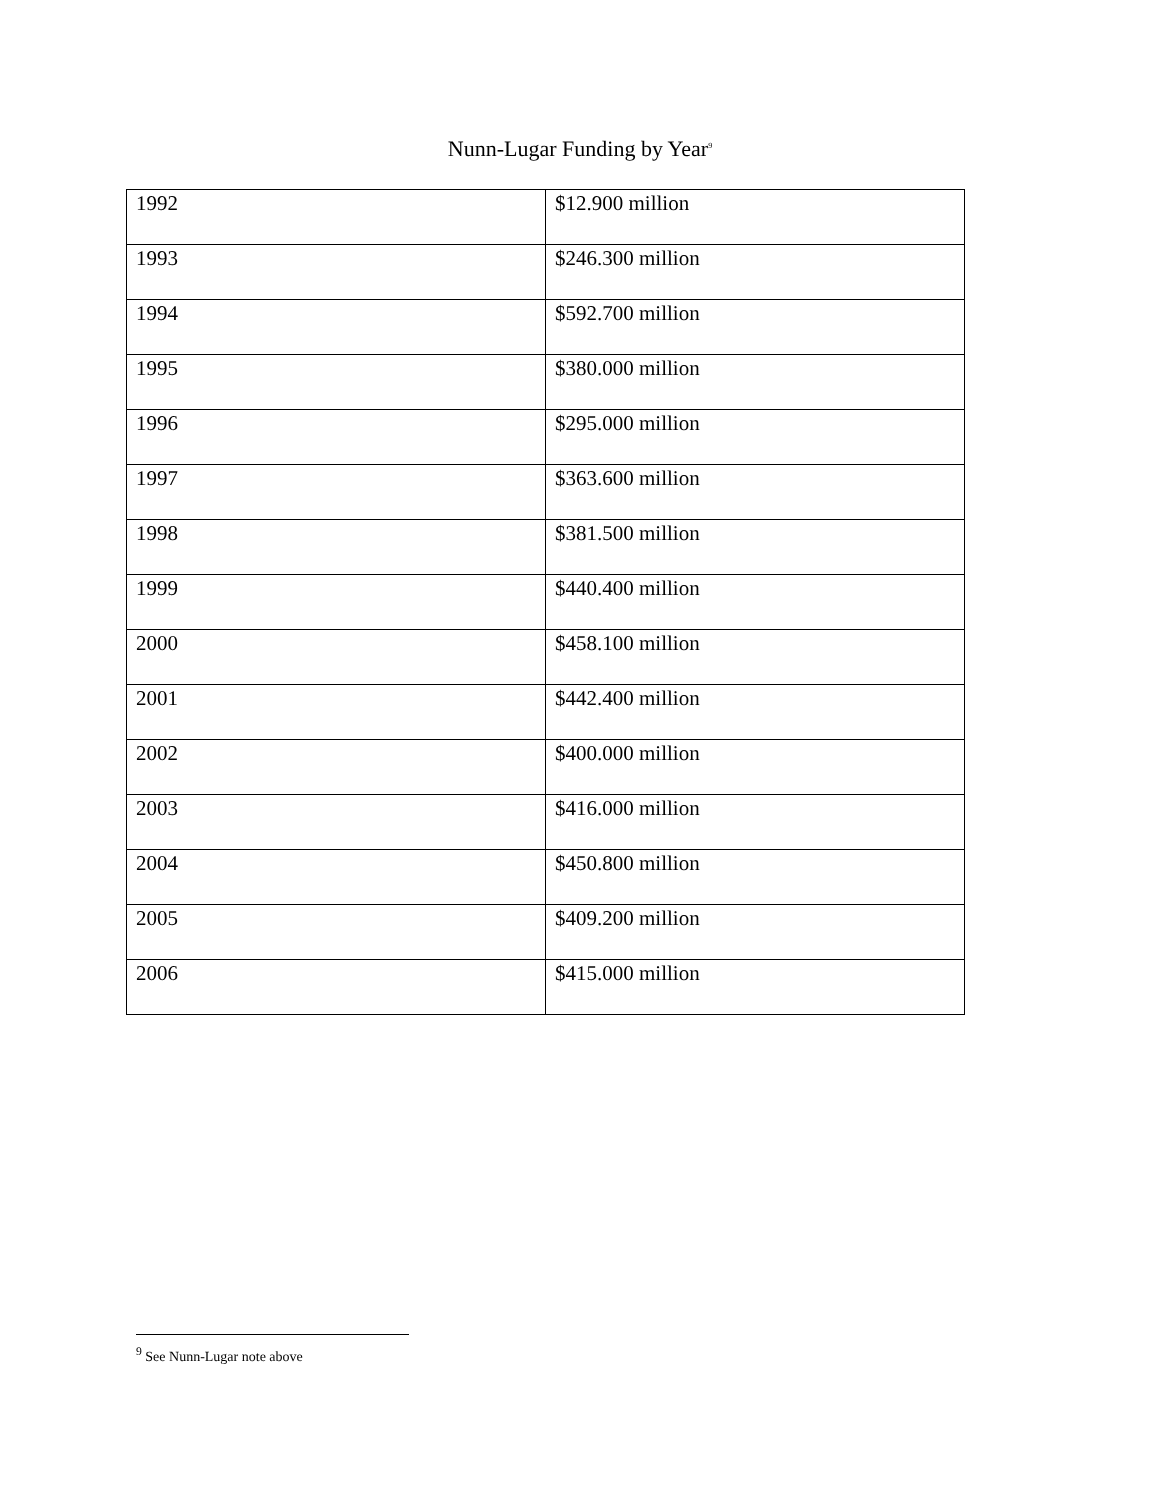Nunn-Lugar Funding by Year<sup>9</sup>
| 1992 | $12.900 million |
| 1993 | $246.300 million |
| 1994 | $592.700 million |
| 1995 | $380.000 million |
| 1996 | $295.000 million |
| 1997 | $363.600 million |
| 1998 | $381.500 million |
| 1999 | $440.400 million |
| 2000 | $458.100 million |
| 2001 | $442.400 million |
| 2002 | $400.000 million |
| 2003 | $416.000 million |
| 2004 | $450.800 million |
| 2005 | $409.200 million |
| 2006 | $415.000 million |
<sup>9</sup> See Nunn-Lugar note above